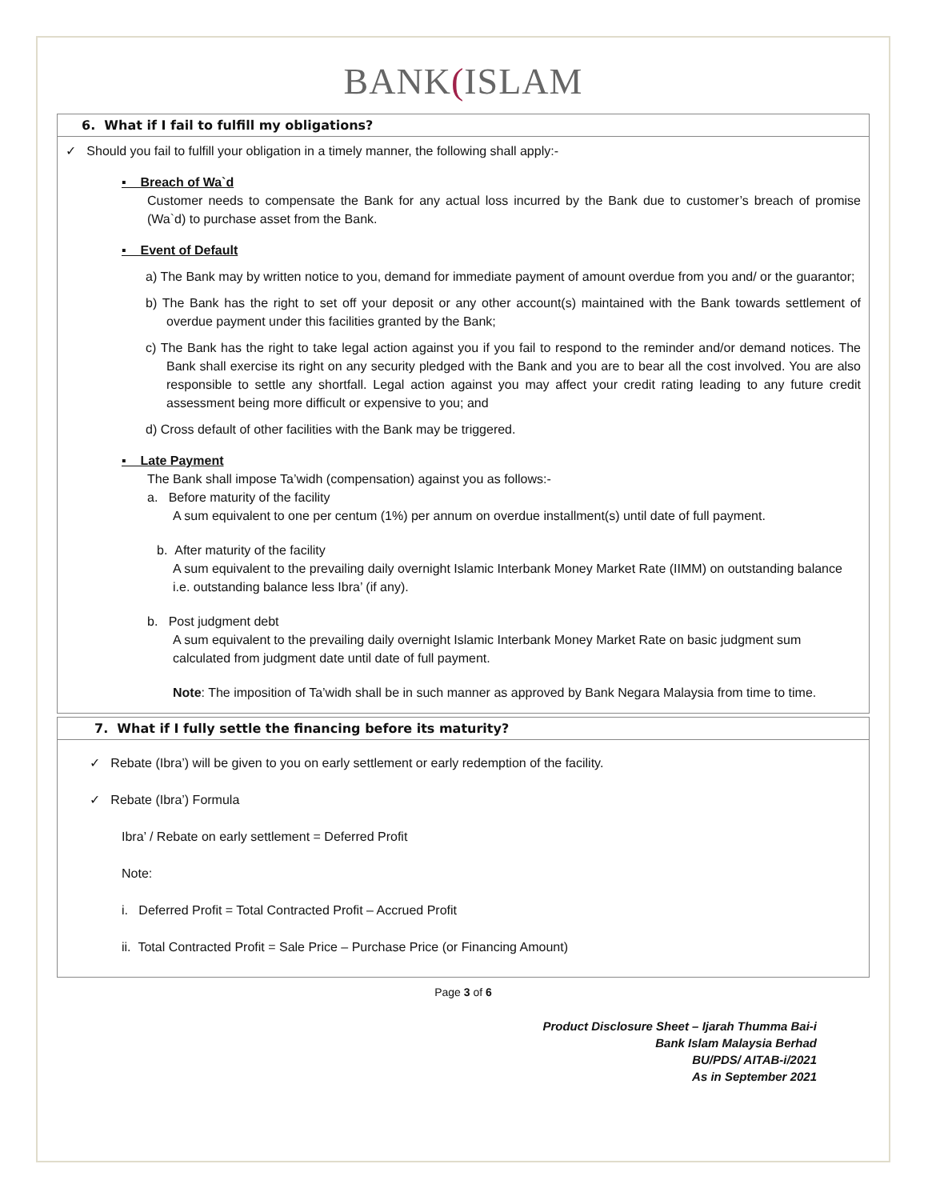BANK(ISLAM
6. What if I fail to fulfill my obligations?
✓ Should you fail to fulfill your obligation in a timely manner, the following shall apply:-
▪ Breach of Wa`d
Customer needs to compensate the Bank for any actual loss incurred by the Bank due to customer’s breach of promise (Wa`d) to purchase asset from the Bank.
▪ Event of Default
a) The Bank may by written notice to you, demand for immediate payment of amount overdue from you and/ or the guarantor;
b) The Bank has the right to set off your deposit or any other account(s) maintained with the Bank towards settlement of overdue payment under this facilities granted by the Bank;
c) The Bank has the right to take legal action against you if you fail to respond to the reminder and/or demand notices. The Bank shall exercise its right on any security pledged with the Bank and you are to bear all the cost involved. You are also responsible to settle any shortfall. Legal action against you may affect your credit rating leading to any future credit assessment being more difficult or expensive to you; and
d) Cross default of other facilities with the Bank may be triggered.
▪ Late Payment
The Bank shall impose Ta’widh (compensation) against you as follows:-
a. Before maturity of the facility
A sum equivalent to one per centum (1%) per annum on overdue installment(s) until date of full payment.
b. After maturity of the facility
A sum equivalent to the prevailing daily overnight Islamic Interbank Money Market Rate (IIMM) on outstanding balance i.e. outstanding balance less Ibra’ (if any).
b. Post judgment debt
A sum equivalent to the prevailing daily overnight Islamic Interbank Money Market Rate on basic judgment sum calculated from judgment date until date of full payment.
Note: The imposition of Ta’widh shall be in such manner as approved by Bank Negara Malaysia from time to time.
7. What if I fully settle the financing before its maturity?
✓ Rebate (Ibra’) will be given to you on early settlement or early redemption of the facility.
✓ Rebate (Ibra’) Formula
Ibra’ / Rebate on early settlement = Deferred Profit
Note:
i. Deferred Profit = Total Contracted Profit – Accrued Profit
ii. Total Contracted Profit = Sale Price – Purchase Price (or Financing Amount)
Page 3 of 6
Product Disclosure Sheet – Ijarah Thumma Bai-i
Bank Islam Malaysia Berhad
BU/PDS/ AITAB-i/2021
As in September 2021